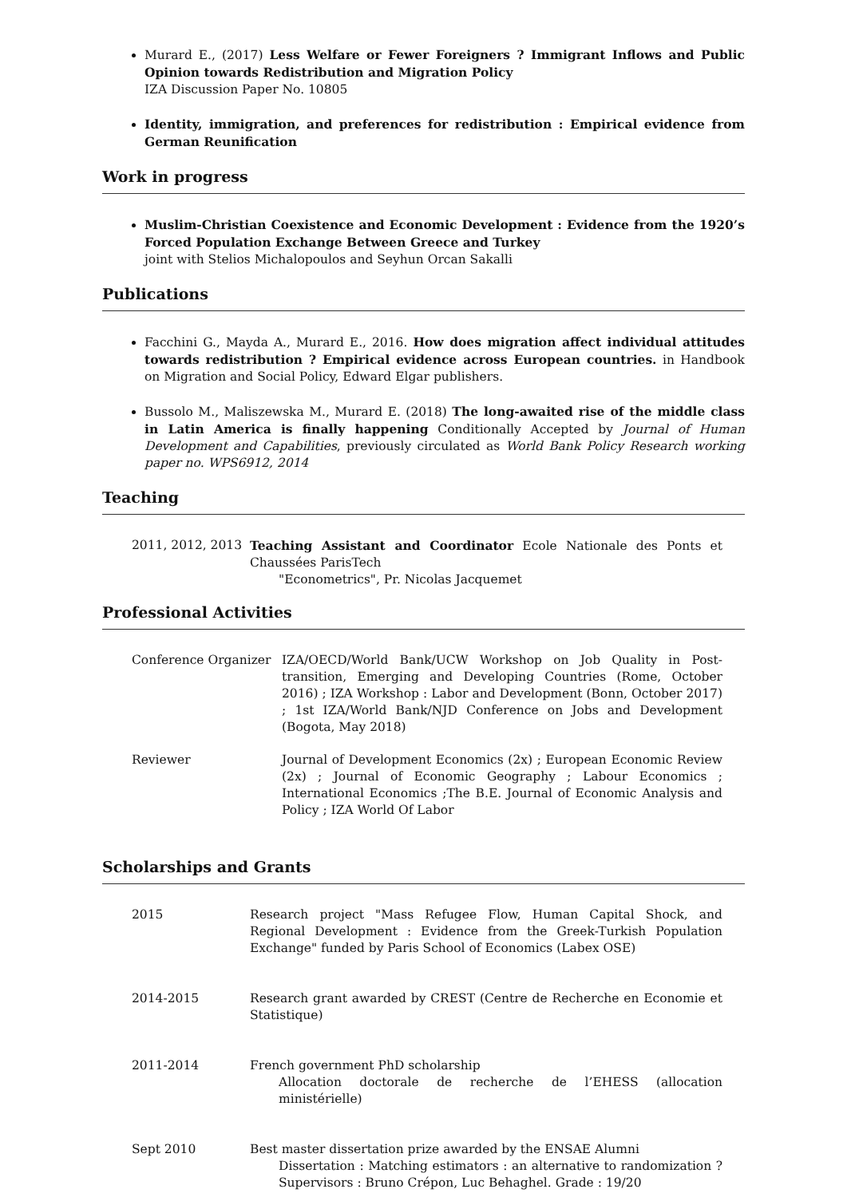Murard E., (2017) Less Welfare or Fewer Foreigners ? Immigrant Inflows and Public Opinion towards Redistribution and Migration Policy
IZA Discussion Paper No. 10805
Identity, immigration, and preferences for redistribution : Empirical evidence from German Reunification
Work in progress
Muslim-Christian Coexistence and Economic Development : Evidence from the 1920’s Forced Population Exchange Between Greece and Turkey
joint with Stelios Michalopoulos and Seyhun Orcan Sakalli
Publications
Facchini G., Mayda A., Murard E., 2016. How does migration affect individual attitudes towards redistribution ? Empirical evidence across European countries. in Handbook on Migration and Social Policy, Edward Elgar publishers.
Bussolo M., Maliszewska M., Murard E. (2018) The long-awaited rise of the middle class in Latin America is finally happening Conditionally Accepted by Journal of Human Development and Capabilities, previously circulated as World Bank Policy Research working paper no. WPS6912, 2014
Teaching
2011, 2012, 2013
Teaching Assistant and Coordinator Ecole Nationale des Ponts et Chaussées ParisTech
"Econometrics", Pr. Nicolas Jacquemet
Professional Activities
Conference Organizer IZA/OECD/World Bank/UCW Workshop on Job Quality in Post-transition, Emerging and Developing Countries (Rome, October 2016) ; IZA Workshop : Labor and Development (Bonn, October 2017) ; 1st IZA/World Bank/NJD Conference on Jobs and Development (Bogota, May 2018)
Reviewer Journal of Development Economics (2x) ; European Economic Review (2x) ; Journal of Economic Geography ; Labour Economics ; International Economics ;The B.E. Journal of Economic Analysis and Policy ; IZA World Of Labor
Scholarships and Grants
2015 Research project "Mass Refugee Flow, Human Capital Shock, and Regional Development : Evidence from the Greek-Turkish Population Exchange" funded by Paris School of Economics (Labex OSE)
2014-2015 Research grant awarded by CREST (Centre de Recherche en Economie et Statistique)
2011-2014 French government PhD scholarship
Allocation doctorale de recherche de l’EHESS (allocation ministérielle)
Sept 2010 Best master dissertation prize awarded by the ENSAE Alumni
Dissertation : Matching estimators : an alternative to randomization ? Supervisors : Bruno Crépon, Luc Behaghel. Grade : 19/20